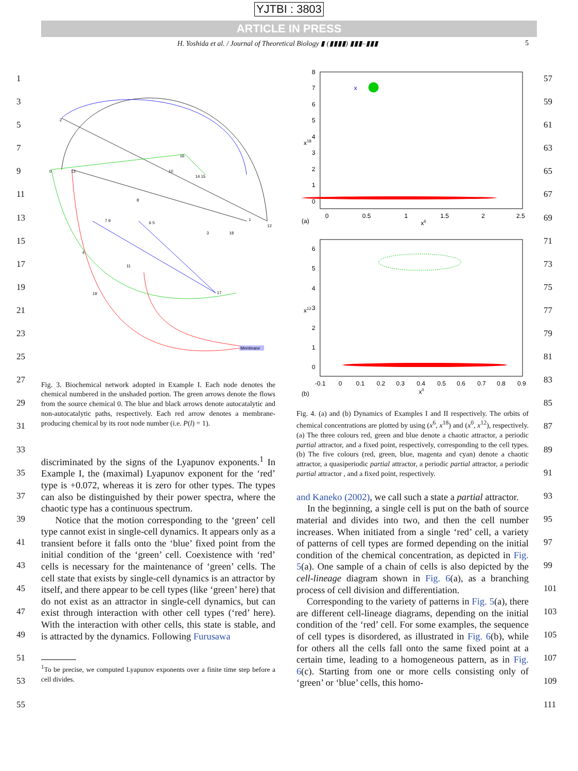YJTBI : 3803
ARTICLE IN PRESS
H. Yoshida et al. / Journal of Theoretical Biology ▮ (▮▮▮▮) ▮▮▮–▮▮▮ 5
0
2
13
16
10
14 15
8
7 9
6 5
1
12
3
18
4
11
19
17
Membrane
Fig. 3. Biochemical network adopted in Example I. Each node denotes the chemical numbered in the unshaded portion. The green arrows denote the flows from the source chemical 0. The blue and black arrows denote autocatalytic and non-autocatalytic paths, respectively. Each red arrow denotes a membrane-producing chemical by its root node number (i.e. P(l) = 1).
discriminated by the signs of the Lyapunov exponents.<sup>1</sup> In Example I, the (maximal) Lyapunov exponent for the ‘red’ type is +0.072, whereas it is zero for other types. The types can also be distinguished by their power spectra, where the chaotic type has a continuous spectrum.
Notice that the motion corresponding to the ‘green’ cell type cannot exist in single-cell dynamics. It appears only as a transient before it falls onto the ‘blue’ fixed point from the initial condition of the ‘green’ cell. Coexistence with ‘red’ cells is necessary for the maintenance of ‘green’ cells. The cell state that exists by single-cell dynamics is an attractor by itself, and there appear to be cell types (like ‘green’ here) that do not exist as an attractor in single-cell dynamics, but can exist through interaction with other cell types (‘red’ here). With the interaction with other cells, this state is stable, and is attracted by the dynamics. Following Furusawa
<sup>1</sup> To be precise, we computed Lyapunov exponents over a finite time step before a cell divides.
8
7
6
5
4
3
2
1
0
0
0.5
1
1.5
2
2.5
(a)
x6
x18
x
6
5
4
3
2
1
0
-0.1
0
0.1
0.2
0.3
0.4
0.5
0.6
0.7
0.8
0.9
(b)
x0
x12
Fig. 4. (a) and (b) Dynamics of Examples I and II respectively. The orbits of chemical concentrations are plotted by using (x<sup>6</sup>, x<sup>18</sup>) and (x<sup>0</sup>, x<sup>12</sup>), respectively. (a) The three colours red, green and blue denote a chaotic attractor, a periodic partial attractor, and a fixed point, respectively, corresponding to the cell types. (b) The five colours (red, green, blue, magenta and cyan) denote a chaotic attractor, a quasiperiodic partial attractor, a periodic partial attractor, a periodic partial attractor , and a fixed point, respectively.
and Kaneko (2002), we call such a state a partial attractor.
In the beginning, a single cell is put on the bath of source material and divides into two, and then the cell number increases. When initiated from a single ‘red’ cell, a variety of patterns of cell types are formed depending on the initial condition of the chemical concentration, as depicted in Fig. 5(a). One sample of a chain of cells is also depicted by the cell-lineage diagram shown in Fig. 6(a), as a branching process of cell division and differentiation.
Corresponding to the variety of patterns in Fig. 5(a), there are different cell-lineage diagrams, depending on the initial condition of the ‘red’ cell. For some examples, the sequence of cell types is disordered, as illustrated in Fig. 6(b), while for others all the cells fall onto the same fixed point at a certain time, leading to a homogeneous pattern, as in Fig. 6(c). Starting from one or more cells consisting only of ‘green’ or ‘blue’ cells, this homo-
1
3
5
7
9
11
13
15
17
19
21
23
25
27
29
31
33
35
37
39
41
43
45
47
49
51
53
55
57
59
61
63
65
67
69
71
73
75
77
79
81
83
85
87
89
91
93
95
97
99
101
103
105
107
109
111